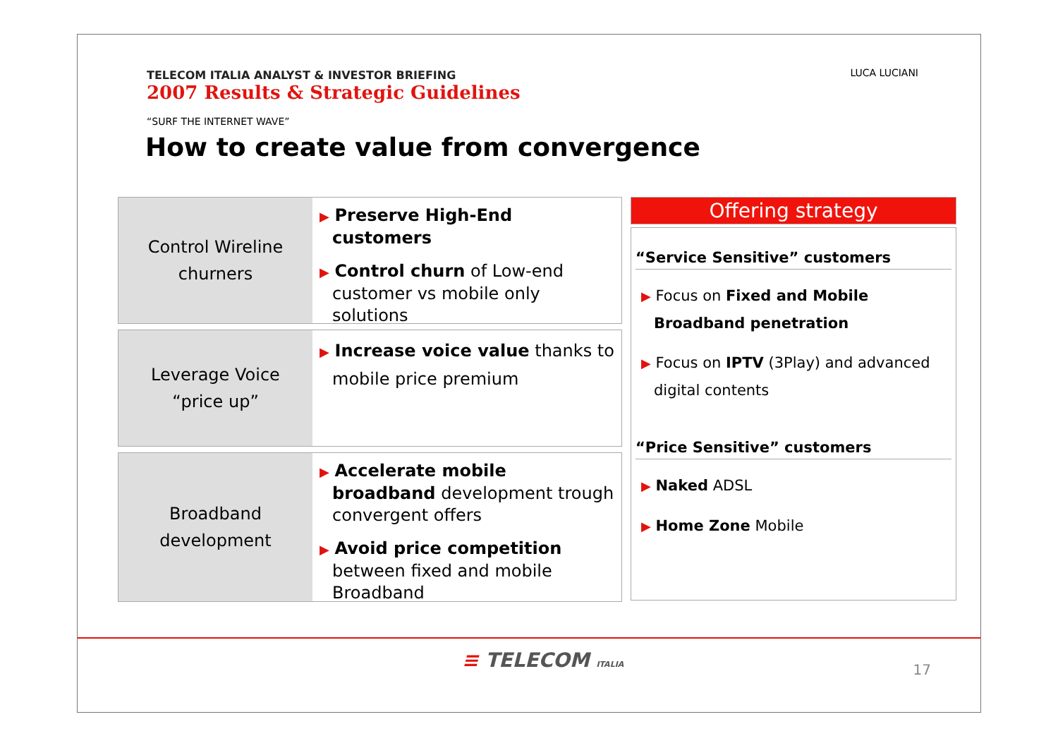TELECOM ITALIA ANALYST & INVESTOR BRIEFING
2007 Results & Strategic Guidelines
“SURF THE INTERNET WAVE”
How to create value from convergence
LUCA LUCIANI
Control Wireline
churners
▶ Preserve High-End customers
▶ Control churn of Low-end customer vs mobile only solutions
Leverage Voice
“price up”
▶ Increase voice value thanks to mobile price premium
Broadband
development
▶ Accelerate mobile broadband development trough convergent offers
▶ Avoid price competition between fixed and mobile Broadband
Offering strategy
“Service Sensitive” customers
▶ Focus on Fixed and Mobile Broadband penetration
▶ Focus on IPTV (3Play) and advanced digital contents
“Price Sensitive” customers
▶ Naked ADSL
▶ Home Zone Mobile
≡ TELECOM ITALIA 17